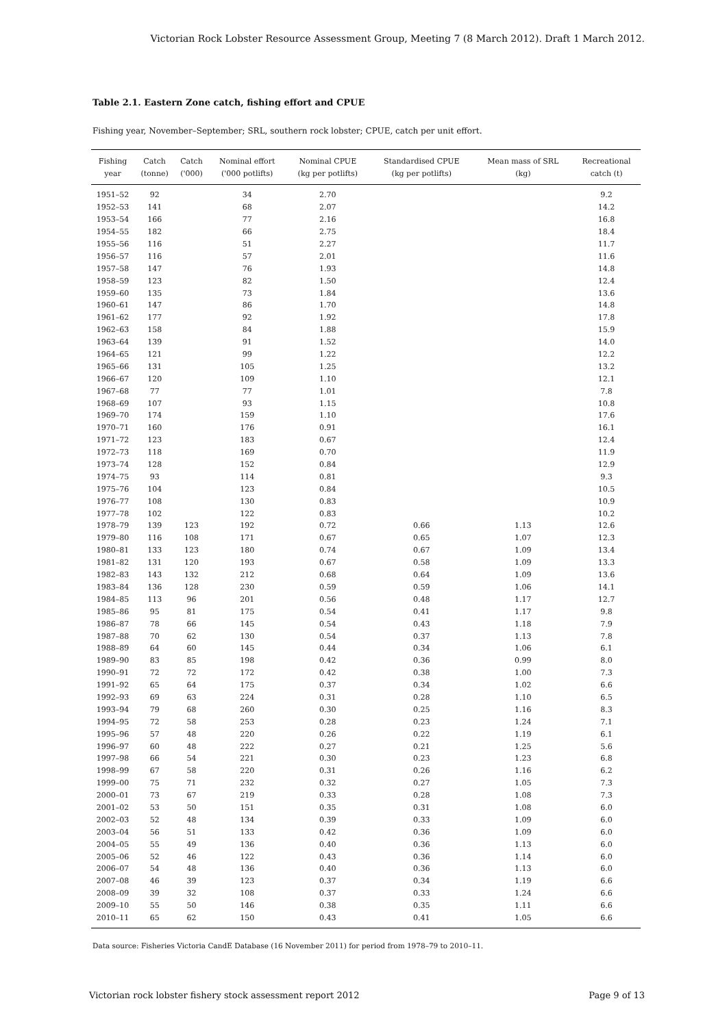Victorian Rock Lobster Resource Assessment Group, Meeting 7 (8 March 2012). Draft 1 March 2012.
Table 2.1. Eastern Zone catch, fishing effort and CPUE
Fishing year, November–September; SRL, southern rock lobster; CPUE, catch per unit effort.
| Fishing year | Catch (tonne) | Catch ('000) | Nominal effort ('000 potlifts) | Nominal CPUE (kg per potlifts) | Standardised CPUE (kg per potlifts) | Mean mass of SRL (kg) | Recreational catch (t) |
| --- | --- | --- | --- | --- | --- | --- | --- |
| 1951–52 | 92 | | 34 | 2.70 | | | 9.2 |
| 1952–53 | 141 | | 68 | 2.07 | | | 14.2 |
| 1953–54 | 166 | | 77 | 2.16 | | | 16.8 |
| 1954–55 | 182 | | 66 | 2.75 | | | 18.4 |
| 1955–56 | 116 | | 51 | 2.27 | | | 11.7 |
| 1956–57 | 116 | | 57 | 2.01 | | | 11.6 |
| 1957–58 | 147 | | 76 | 1.93 | | | 14.8 |
| 1958–59 | 123 | | 82 | 1.50 | | | 12.4 |
| 1959–60 | 135 | | 73 | 1.84 | | | 13.6 |
| 1960–61 | 147 | | 86 | 1.70 | | | 14.8 |
| 1961–62 | 177 | | 92 | 1.92 | | | 17.8 |
| 1962–63 | 158 | | 84 | 1.88 | | | 15.9 |
| 1963–64 | 139 | | 91 | 1.52 | | | 14.0 |
| 1964–65 | 121 | | 99 | 1.22 | | | 12.2 |
| 1965–66 | 131 | | 105 | 1.25 | | | 13.2 |
| 1966–67 | 120 | | 109 | 1.10 | | | 12.1 |
| 1967–68 | 77 | | 77 | 1.01 | | | 7.8 |
| 1968–69 | 107 | | 93 | 1.15 | | | 10.8 |
| 1969–70 | 174 | | 159 | 1.10 | | | 17.6 |
| 1970–71 | 160 | | 176 | 0.91 | | | 16.1 |
| 1971–72 | 123 | | 183 | 0.67 | | | 12.4 |
| 1972–73 | 118 | | 169 | 0.70 | | | 11.9 |
| 1973–74 | 128 | | 152 | 0.84 | | | 12.9 |
| 1974–75 | 93 | | 114 | 0.81 | | | 9.3 |
| 1975–76 | 104 | | 123 | 0.84 | | | 10.5 |
| 1976–77 | 108 | | 130 | 0.83 | | | 10.9 |
| 1977–78 | 102 | | 122 | 0.83 | | | 10.2 |
| 1978–79 | 139 | 123 | 192 | 0.72 | 0.66 | 1.13 | 12.6 |
| 1979–80 | 116 | 108 | 171 | 0.67 | 0.65 | 1.07 | 12.3 |
| 1980–81 | 133 | 123 | 180 | 0.74 | 0.67 | 1.09 | 13.4 |
| 1981–82 | 131 | 120 | 193 | 0.67 | 0.58 | 1.09 | 13.3 |
| 1982–83 | 143 | 132 | 212 | 0.68 | 0.64 | 1.09 | 13.6 |
| 1983–84 | 136 | 128 | 230 | 0.59 | 0.59 | 1.06 | 14.1 |
| 1984–85 | 113 | 96 | 201 | 0.56 | 0.48 | 1.17 | 12.7 |
| 1985–86 | 95 | 81 | 175 | 0.54 | 0.41 | 1.17 | 9.8 |
| 1986–87 | 78 | 66 | 145 | 0.54 | 0.43 | 1.18 | 7.9 |
| 1987–88 | 70 | 62 | 130 | 0.54 | 0.37 | 1.13 | 7.8 |
| 1988–89 | 64 | 60 | 145 | 0.44 | 0.34 | 1.06 | 6.1 |
| 1989–90 | 83 | 85 | 198 | 0.42 | 0.36 | 0.99 | 8.0 |
| 1990–91 | 72 | 72 | 172 | 0.42 | 0.38 | 1.00 | 7.3 |
| 1991–92 | 65 | 64 | 175 | 0.37 | 0.34 | 1.02 | 6.6 |
| 1992–93 | 69 | 63 | 224 | 0.31 | 0.28 | 1.10 | 6.5 |
| 1993–94 | 79 | 68 | 260 | 0.30 | 0.25 | 1.16 | 8.3 |
| 1994–95 | 72 | 58 | 253 | 0.28 | 0.23 | 1.24 | 7.1 |
| 1995–96 | 57 | 48 | 220 | 0.26 | 0.22 | 1.19 | 6.1 |
| 1996–97 | 60 | 48 | 222 | 0.27 | 0.21 | 1.25 | 5.6 |
| 1997–98 | 66 | 54 | 221 | 0.30 | 0.23 | 1.23 | 6.8 |
| 1998–99 | 67 | 58 | 220 | 0.31 | 0.26 | 1.16 | 6.2 |
| 1999–00 | 75 | 71 | 232 | 0.32 | 0.27 | 1.05 | 7.3 |
| 2000–01 | 73 | 67 | 219 | 0.33 | 0.28 | 1.08 | 7.3 |
| 2001–02 | 53 | 50 | 151 | 0.35 | 0.31 | 1.08 | 6.0 |
| 2002–03 | 52 | 48 | 134 | 0.39 | 0.33 | 1.09 | 6.0 |
| 2003–04 | 56 | 51 | 133 | 0.42 | 0.36 | 1.09 | 6.0 |
| 2004–05 | 55 | 49 | 136 | 0.40 | 0.36 | 1.13 | 6.0 |
| 2005–06 | 52 | 46 | 122 | 0.43 | 0.36 | 1.14 | 6.0 |
| 2006–07 | 54 | 48 | 136 | 0.40 | 0.36 | 1.13 | 6.0 |
| 2007–08 | 46 | 39 | 123 | 0.37 | 0.34 | 1.19 | 6.6 |
| 2008–09 | 39 | 32 | 108 | 0.37 | 0.33 | 1.24 | 6.6 |
| 2009–10 | 55 | 50 | 146 | 0.38 | 0.35 | 1.11 | 6.6 |
| 2010–11 | 65 | 62 | 150 | 0.43 | 0.41 | 1.05 | 6.6 |
Data source: Fisheries Victoria CandE Database (16 November 2011) for period from 1978–79 to 2010–11.
Victorian rock lobster fishery stock assessment report 2012 Page 9 of 13